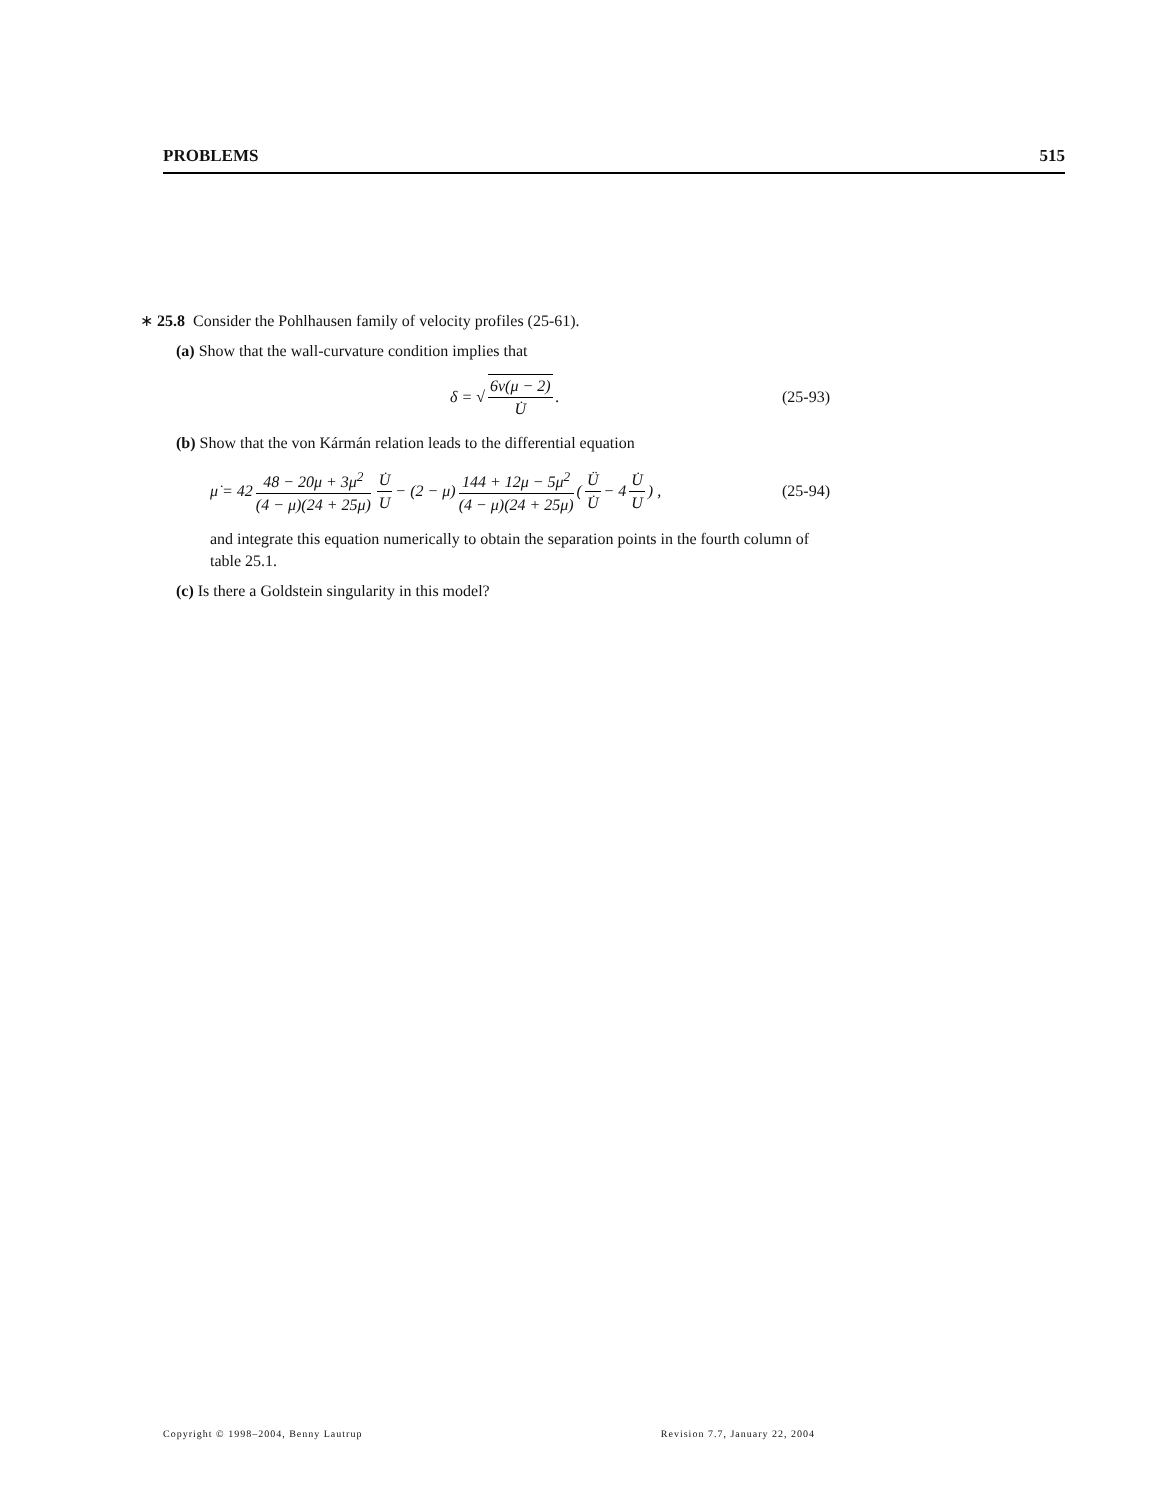PROBLEMS 515
∗ 25.8 Consider the Pohlhausen family of velocity profiles (25-61).
(a) Show that the wall-curvature condition implies that
δ = √ 6ν(μ − 2) U̇ . (25-93)
(b) Show that the von Kármán relation leads to the differential equation
μ̇ = 42 48 − 20μ + 3μ<sup>2</sup> (4 − μ)(24 + 25μ) U̇ U − (2 − μ) 144 + 12μ − 5μ<sup>2</sup> (4 − μ)(24 + 25μ) (Ü U̇ − 4 U̇ U) , (25-94)
and integrate this equation numerically to obtain the separation points in the fourth column of table 25.1.
(c) Is there a Goldstein singularity in this model?
Copyright © 1998–2004, Benny Lautrup Revision 7.7, January 22, 2004